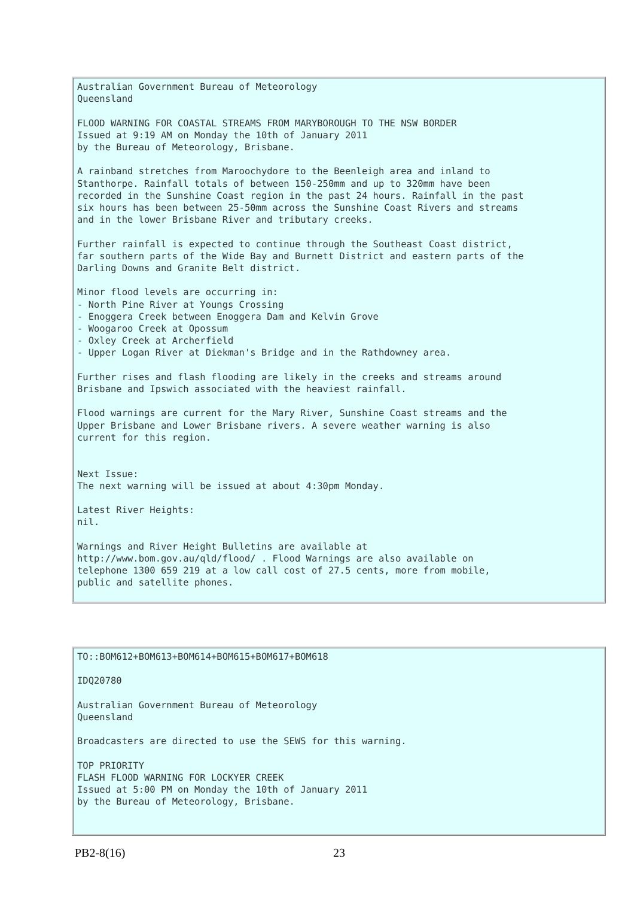Australian Government Bureau of Meteorology
Queensland

FLOOD WARNING FOR COASTAL STREAMS FROM MARYBOROUGH TO THE NSW BORDER
Issued at 9:19 AM on Monday the 10th of January 2011
by the Bureau of Meteorology, Brisbane.

A rainband stretches from Maroochydore to the Beenleigh area and inland to
Stanthorpe. Rainfall totals of between 150-250mm and up to 320mm have been
recorded in the Sunshine Coast region in the past 24 hours. Rainfall in the past
six hours has been between 25-50mm across the Sunshine Coast Rivers and streams
and in the lower Brisbane River and tributary creeks.

Further rainfall is expected to continue through the Southeast Coast district,
far southern parts of the Wide Bay and Burnett District and eastern parts of the
Darling Downs and Granite Belt district.

Minor flood levels are occurring in:
- North Pine River at Youngs Crossing
- Enoggera Creek between Enoggera Dam and Kelvin Grove
- Woogaroo Creek at Opossum
- Oxley Creek at Archerfield
- Upper Logan River at Diekman's Bridge and in the Rathdowney area.

Further rises and flash flooding are likely in the creeks and streams around
Brisbane and Ipswich associated with the heaviest rainfall.

Flood warnings are current for the Mary River, Sunshine Coast streams and the
Upper Brisbane and Lower Brisbane rivers. A severe weather warning is also
current for this region.


Next Issue:
The next warning will be issued at about 4:30pm Monday.

Latest River Heights:
nil.

Warnings and River Height Bulletins are available at
http://www.bom.gov.au/qld/flood/ . Flood Warnings are also available on
telephone 1300 659 219 at a low call cost of 27.5 cents, more from mobile,
public and satellite phones.
TO::BOM612+BOM613+BOM614+BOM615+BOM617+BOM618

IDQ20780

Australian Government Bureau of Meteorology
Queensland

Broadcasters are directed to use the SEWS for this warning.

TOP PRIORITY
FLASH FLOOD WARNING FOR LOCKYER CREEK
Issued at 5:00 PM on Monday the 10th of January 2011
by the Bureau of Meteorology, Brisbane.
PB2-8(16) 23